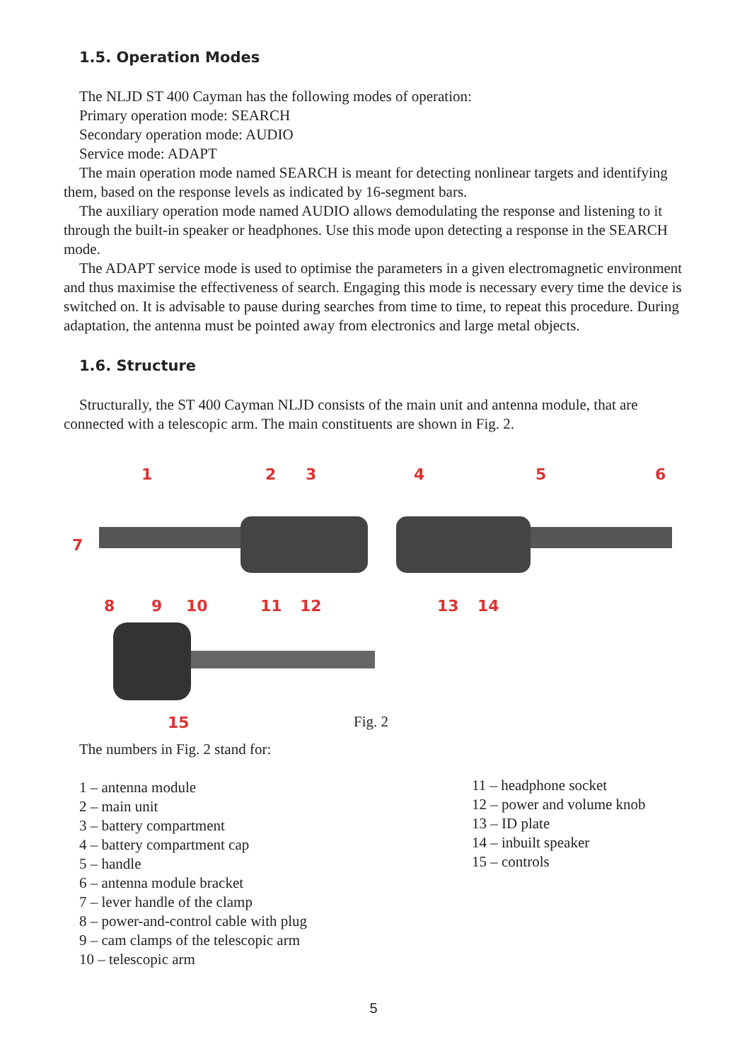1.5. Operation Modes
The NLJD ST 400 Cayman has the following modes of operation:
Primary operation mode: SEARCH
Secondary operation mode: AUDIO
Service mode: ADAPT
The main operation mode named SEARCH is meant for detecting nonlinear targets and identifying them, based on the response levels as indicated by 16-segment bars.
The auxiliary operation mode named AUDIO allows demodulating the response and listening to it through the built-in speaker or headphones. Use this mode upon detecting a response in the SEARCH mode.
The ADAPT service mode is used to optimise the parameters in a given electromagnetic environment and thus maximise the effectiveness of search. Engaging this mode is necessary every time the device is switched on. It is advisable to pause during searches from time to time, to repeat this procedure. During adaptation, the antenna must be pointed away from electronics and large metal objects.
1.6. Structure
Structurally, the ST 400 Cayman NLJD consists of the main unit and antenna module, that are connected with a telescopic arm. The main constituents are shown in Fig. 2.
1
2
3
4
5
6
7
8
9
10
11
12
13
14
15
Fig. 2
The numbers in Fig. 2 stand for:
1 – antenna module
2 – main unit
3 – battery compartment
4 – battery compartment cap
5 – handle
6 – antenna module bracket
7 – lever handle of the clamp
8 – power-and-control cable with plug
9 – cam clamps of the telescopic arm
10 – telescopic arm
11 – headphone socket
12 – power and volume knob
13 – ID plate
14 – inbuilt speaker
15 – controls
5